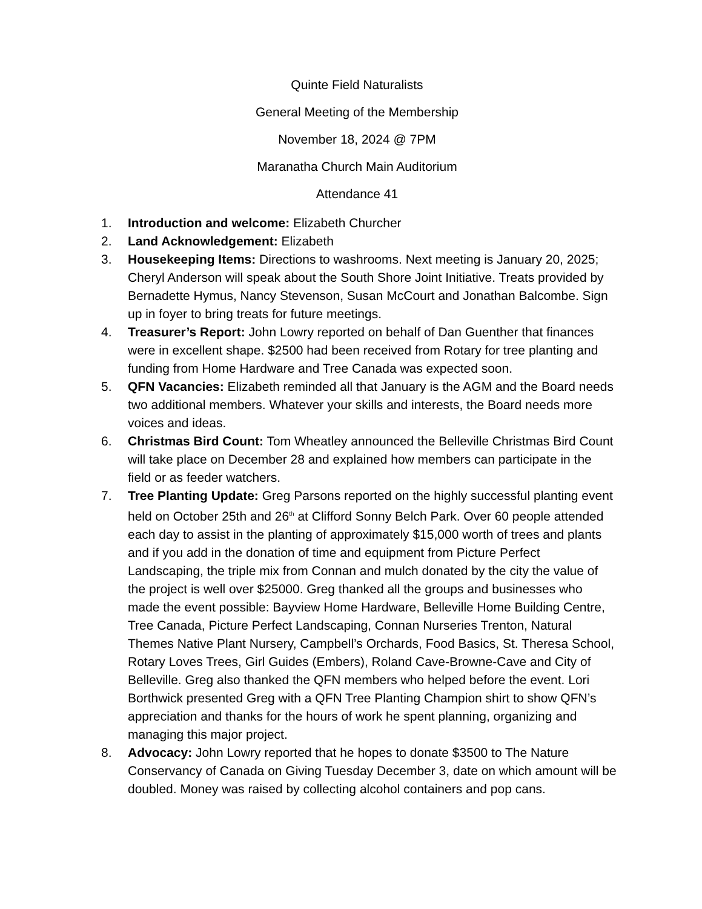Quinte Field Naturalists
General Meeting of the Membership
November 18, 2024 @ 7PM
Maranatha Church Main Auditorium
Attendance 41
1. Introduction and welcome: Elizabeth Churcher
2. Land Acknowledgement: Elizabeth
3. Housekeeping Items: Directions to washrooms. Next meeting is January 20, 2025; Cheryl Anderson will speak about the South Shore Joint Initiative. Treats provided by Bernadette Hymus, Nancy Stevenson, Susan McCourt and Jonathan Balcombe. Sign up in foyer to bring treats for future meetings.
4. Treasurer’s Report: John Lowry reported on behalf of Dan Guenther that finances were in excellent shape. $2500 had been received from Rotary for tree planting and funding from Home Hardware and Tree Canada was expected soon.
5. QFN Vacancies: Elizabeth reminded all that January is the AGM and the Board needs two additional members. Whatever your skills and interests, the Board needs more voices and ideas.
6. Christmas Bird Count: Tom Wheatley announced the Belleville Christmas Bird Count will take place on December 28 and explained how members can participate in the field or as feeder watchers.
7. Tree Planting Update: Greg Parsons reported on the highly successful planting event held on October 25th and 26<sup>th</sup> at Clifford Sonny Belch Park. Over 60 people attended each day to assist in the planting of approximately $15,000 worth of trees and plants and if you add in the donation of time and equipment from Picture Perfect Landscaping, the triple mix from Connan and mulch donated by the city the value of the project is well over $25000. Greg thanked all the groups and businesses who made the event possible: Bayview Home Hardware, Belleville Home Building Centre, Tree Canada, Picture Perfect Landscaping, Connan Nurseries Trenton, Natural Themes Native Plant Nursery, Campbell’s Orchards, Food Basics, St. Theresa School, Rotary Loves Trees, Girl Guides (Embers), Roland Cave-Browne-Cave and City of Belleville. Greg also thanked the QFN members who helped before the event. Lori Borthwick presented Greg with a QFN Tree Planting Champion shirt to show QFN’s appreciation and thanks for the hours of work he spent planning, organizing and managing this major project.
8. Advocacy: John Lowry reported that he hopes to donate $3500 to The Nature Conservancy of Canada on Giving Tuesday December 3, date on which amount will be doubled. Money was raised by collecting alcohol containers and pop cans.